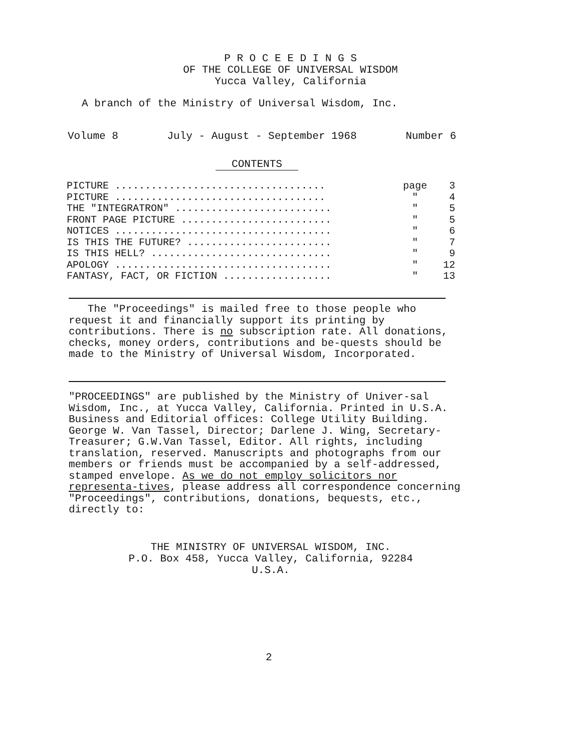P R O C E E D I N G S
OF THE COLLEGE OF UNIVERSAL WISDOM
Yucca Valley, California
A branch of the Ministry of Universal Wisdom, Inc.
Volume 8 July - August - September 1968 Number 6
CONTENTS
| PICTURE ................................... | page | 3 |
| PICTURE ................................... | " | 4 |
| THE "INTEGRATRON" .......................... | " | 5 |
| FRONT PAGE PICTURE ......................... | " | 5 |
| NOTICES .................................... | " | 6 |
| IS THIS THE FUTURE? ........................ | " | 7 |
| IS THIS HELL? .............................. | " | 9 |
| APOLOGY .................................... | " | 12 |
| FANTASY, FACT, OR FICTION .................. | " | 13 |
The "Proceedings" is mailed free to those people who request it and financially support its printing by contributions. There is no subscription rate. All donations, checks, money orders, contributions and be-quests should be made to the Ministry of Universal Wisdom, Incorporated.
"PROCEEDINGS" are published by the Ministry of Univer-sal Wisdom, Inc., at Yucca Valley, California. Printed in U.S.A. Business and Editorial offices: College Utility Building. George W. Van Tassel, Director; Darlene J. Wing, Secretary-Treasurer; G.W.Van Tassel, Editor. All rights, including translation, reserved. Manuscripts and photographs from our members or friends must be accompanied by a self-addressed, stamped envelope. As we do not employ solicitors nor representa-tives, please address all correspondence concerning "Proceedings", contributions, donations, bequests, etc., directly to:
THE MINISTRY OF UNIVERSAL WISDOM, INC.
P.O. Box 458, Yucca Valley, California, 92284
U.S.A.
2